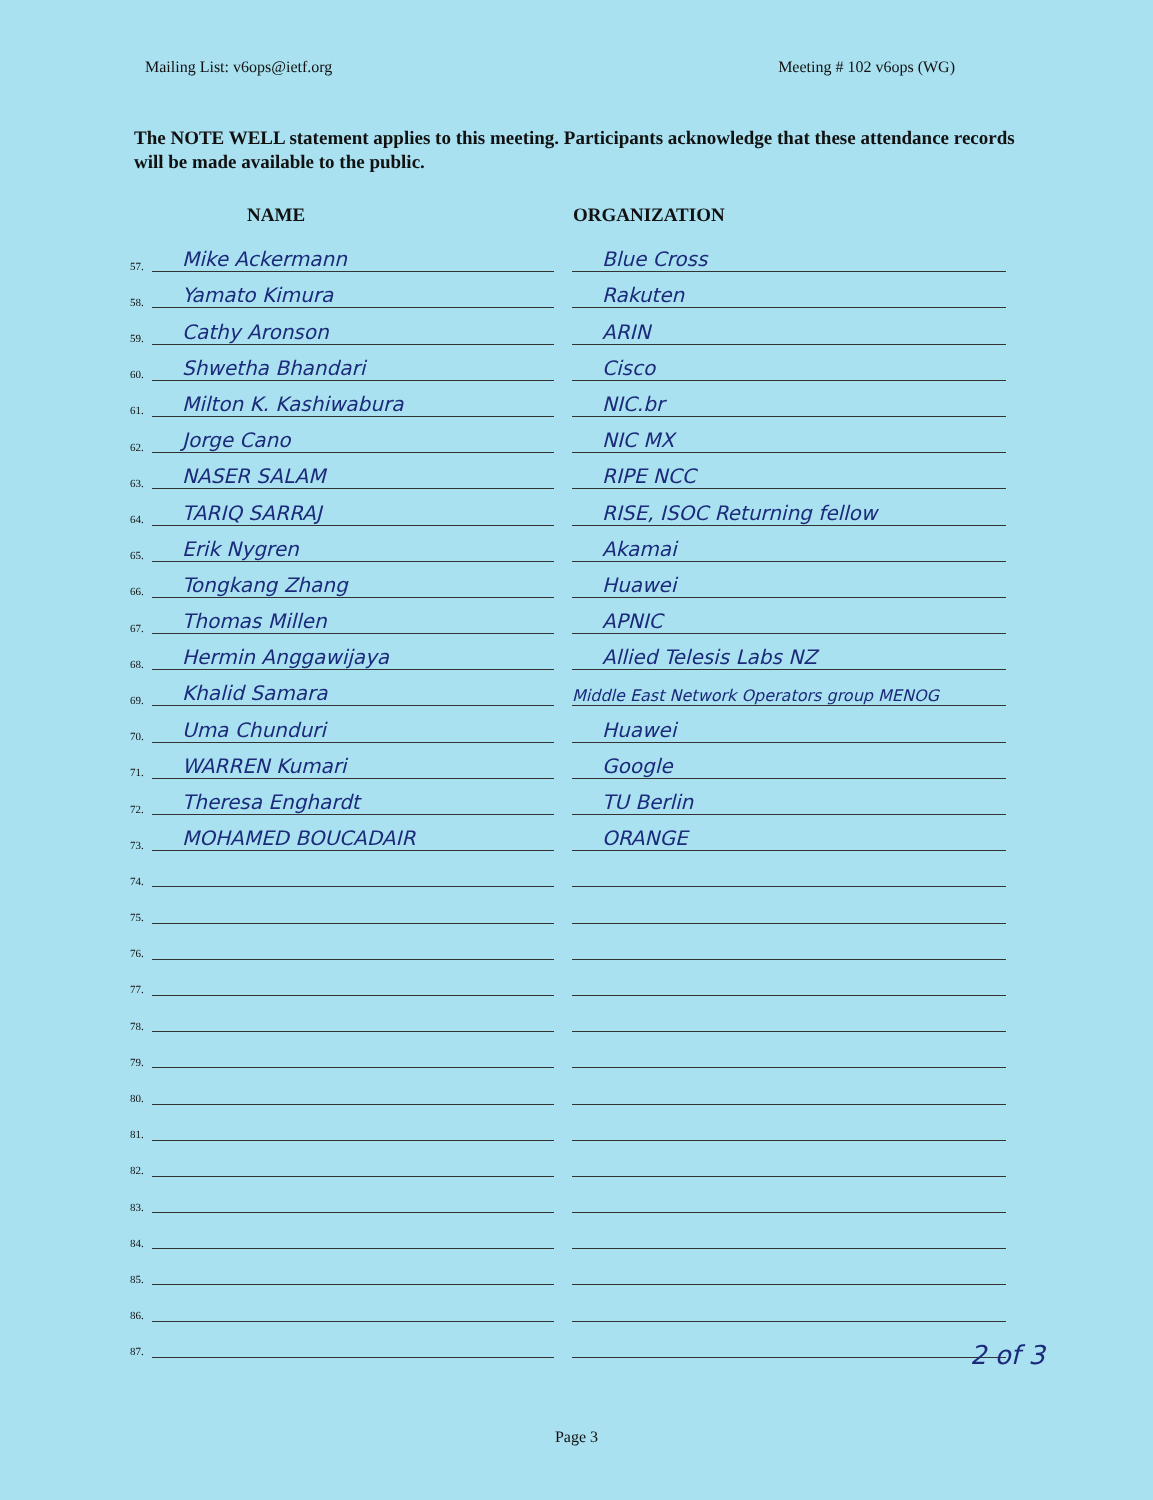Mailing List: v6ops@ietf.org Meeting # 102 v6ops (WG)
The NOTE WELL statement applies to this meeting. Participants acknowledge that these attendance records will be made available to the public.
| | NAME | | ORGANIZATION |
| --- | --- | --- | --- |
| 57. | Mike Ackermann | | Blue Cross |
| 58. | Yamato Kimura | | Rakuten |
| 59. | Cathy Aronson | | ARIN |
| 60. | Shwetha Bhandari | | Cisco |
| 61. | Milton K. Kashiwabura | | NIC.br |
| 62. | Jorge Cano | | NIC MX |
| 63. | NASER SALAM | | RIPE NCC |
| 64. | TARIQ SARRAJ | | RISE, ISOC Returning fellow |
| 65. | Erik Nygren | | Akamai |
| 66. | Tongkang Zhang | | Huawei |
| 67. | Thomas Millen | | APNIC |
| 68. | Hermin Anggawijaya | | Allied Telesis Labs NZ |
| 69. | Khalid Samara | | Middle East Network Operators group MENOG |
| 70. | Uma Chunduri | | Huawei |
| 71. | WARREN Kumari | | Google |
| 72. | Theresa Enghardt | | TU Berlin |
| 73. | MOHAMED BOUCADAIR | | ORANGE |
| 74. | | | |
| 75. | | | |
| 76. | | | |
| 77. | | | |
| 78. | | | |
| 79. | | | |
| 80. | | | |
| 81. | | | |
| 82. | | | |
| 83. | | | |
| 84. | | | |
| 85. | | | |
| 86. | | | |
| 87. | | | |
2 of 3
Page 3